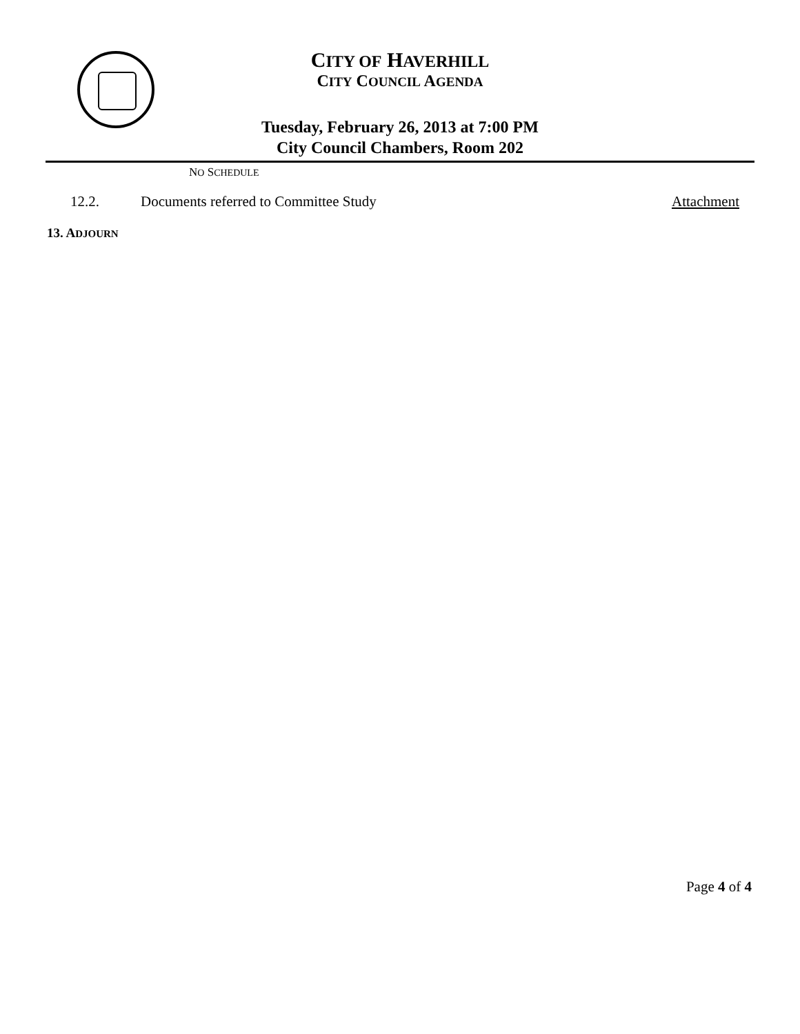CITY OF HAVERHILL
CITY COUNCIL AGENDA
Tuesday, February 26, 2013 at 7:00 PM
City Council Chambers, Room 202
NO SCHEDULE
12.2. Documents referred to Committee Study Attachment
13. ADJOURN
Page 4 of 4